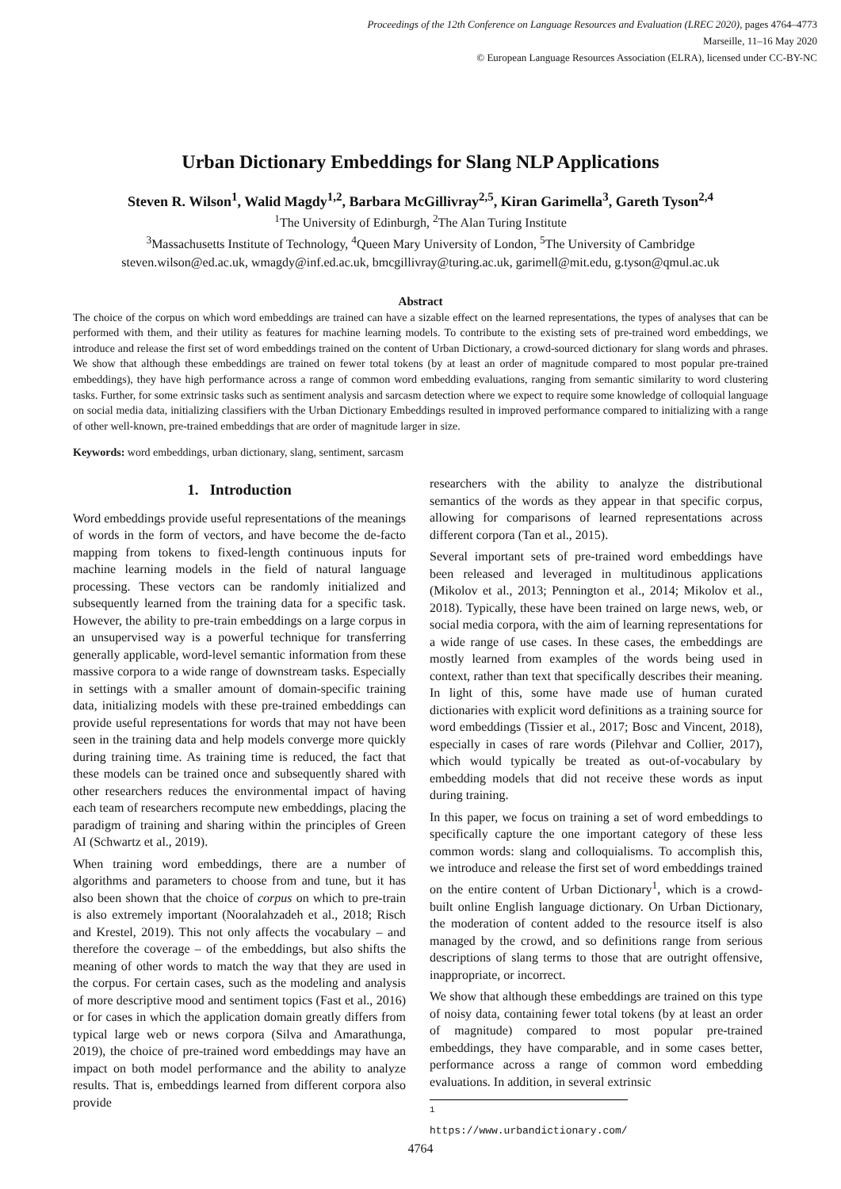Proceedings of the 12th Conference on Language Resources and Evaluation (LREC 2020), pages 4764–4773
Marseille, 11–16 May 2020
© European Language Resources Association (ELRA), licensed under CC-BY-NC
Urban Dictionary Embeddings for Slang NLP Applications
Steven R. Wilson<sup>1</sup>, Walid Magdy<sup>1,2</sup>, Barbara McGillivray<sup>2,5</sup>, Kiran Garimella<sup>3</sup>, Gareth Tyson<sup>2,4</sup>
<sup>1</sup> The University of Edinburgh, <sup>2</sup>The Alan Turing Institute
<sup>3</sup> Massachusetts Institute of Technology, <sup>4</sup>Queen Mary University of London, <sup>5</sup>The University of Cambridge
steven.wilson@ed.ac.uk, wmagdy@inf.ed.ac.uk, bmcgillivray@turing.ac.uk, garimell@mit.edu, g.tyson@qmul.ac.uk
Abstract
The choice of the corpus on which word embeddings are trained can have a sizable effect on the learned representations, the types of analyses that can be performed with them, and their utility as features for machine learning models. To contribute to the existing sets of pre-trained word embeddings, we introduce and release the first set of word embeddings trained on the content of Urban Dictionary, a crowd-sourced dictionary for slang words and phrases. We show that although these embeddings are trained on fewer total tokens (by at least an order of magnitude compared to most popular pre-trained embeddings), they have high performance across a range of common word embedding evaluations, ranging from semantic similarity to word clustering tasks. Further, for some extrinsic tasks such as sentiment analysis and sarcasm detection where we expect to require some knowledge of colloquial language on social media data, initializing classifiers with the Urban Dictionary Embeddings resulted in improved performance compared to initializing with a range of other well-known, pre-trained embeddings that are order of magnitude larger in size.
Keywords: word embeddings, urban dictionary, slang, sentiment, sarcasm
1. Introduction
Word embeddings provide useful representations of the meanings of words in the form of vectors, and have become the de-facto mapping from tokens to fixed-length continuous inputs for machine learning models in the field of natural language processing. These vectors can be randomly initialized and subsequently learned from the training data for a specific task. However, the ability to pre-train embeddings on a large corpus in an unsupervised way is a powerful technique for transferring generally applicable, word-level semantic information from these massive corpora to a wide range of downstream tasks. Especially in settings with a smaller amount of domain-specific training data, initializing models with these pre-trained embeddings can provide useful representations for words that may not have been seen in the training data and help models converge more quickly during training time. As training time is reduced, the fact that these models can be trained once and subsequently shared with other researchers reduces the environmental impact of having each team of researchers recompute new embeddings, placing the paradigm of training and sharing within the principles of Green AI (Schwartz et al., 2019).
When training word embeddings, there are a number of algorithms and parameters to choose from and tune, but it has also been shown that the choice of corpus on which to pre-train is also extremely important (Nooralahzadeh et al., 2018; Risch and Krestel, 2019). This not only affects the vocabulary – and therefore the coverage – of the embeddings, but also shifts the meaning of other words to match the way that they are used in the corpus. For certain cases, such as the modeling and analysis of more descriptive mood and sentiment topics (Fast et al., 2016) or for cases in which the application domain greatly differs from typical large web or news corpora (Silva and Amarathunga, 2019), the choice of pre-trained word embeddings may have an impact on both model performance and the ability to analyze results. That is, embeddings learned from different corpora also provide
researchers with the ability to analyze the distributional semantics of the words as they appear in that specific corpus, allowing for comparisons of learned representations across different corpora (Tan et al., 2015).
Several important sets of pre-trained word embeddings have been released and leveraged in multitudinous applications (Mikolov et al., 2013; Pennington et al., 2014; Mikolov et al., 2018). Typically, these have been trained on large news, web, or social media corpora, with the aim of learning representations for a wide range of use cases. In these cases, the embeddings are mostly learned from examples of the words being used in context, rather than text that specifically describes their meaning. In light of this, some have made use of human curated dictionaries with explicit word definitions as a training source for word embeddings (Tissier et al., 2017; Bosc and Vincent, 2018), especially in cases of rare words (Pilehvar and Collier, 2017), which would typically be treated as out-of-vocabulary by embedding models that did not receive these words as input during training.
In this paper, we focus on training a set of word embeddings to specifically capture the one important category of these less common words: slang and colloquialisms. To accomplish this, we introduce and release the first set of word embeddings trained on the entire content of Urban Dictionary<sup>1</sup>, which is a crowd-built online English language dictionary. On Urban Dictionary, the moderation of content added to the resource itself is also managed by the crowd, and so definitions range from serious descriptions of slang terms to those that are outright offensive, inappropriate, or incorrect.
We show that although these embeddings are trained on this type of noisy data, containing fewer total tokens (by at least an order of magnitude) compared to most popular pre-trained embeddings, they have comparable, and in some cases better, performance across a range of common word embedding evaluations. In addition, in several extrinsic
<sup>1</sup> https://www.urbandictionary.com/
4764